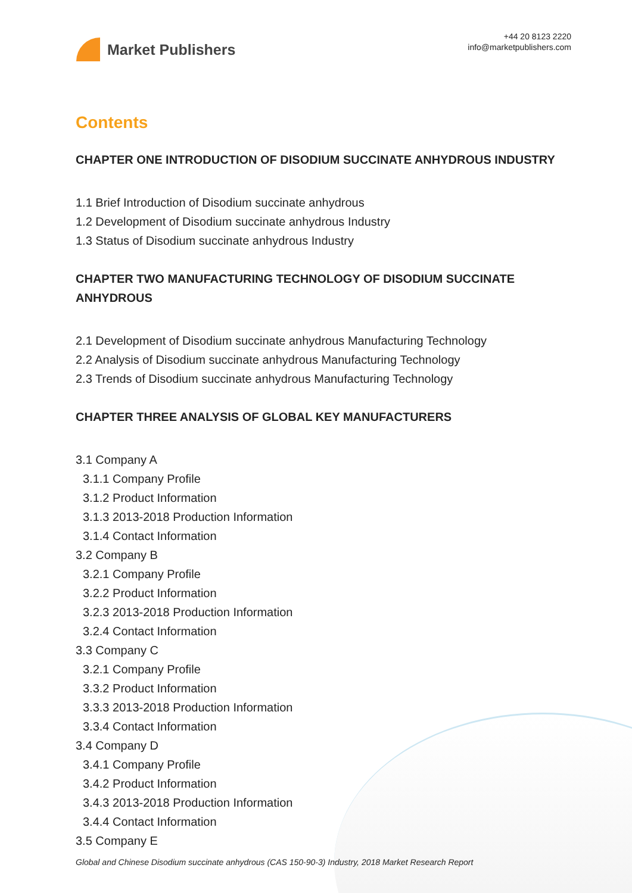Market Publishers
+44 20 8123 2220
info@marketpublishers.com
Contents
CHAPTER ONE INTRODUCTION OF DISODIUM SUCCINATE ANHYDROUS INDUSTRY
1.1 Brief Introduction of Disodium succinate anhydrous
1.2 Development of Disodium succinate anhydrous Industry
1.3 Status of Disodium succinate anhydrous Industry
CHAPTER TWO MANUFACTURING TECHNOLOGY OF DISODIUM SUCCINATE ANHYDROUS
2.1 Development of Disodium succinate anhydrous Manufacturing Technology
2.2 Analysis of Disodium succinate anhydrous Manufacturing Technology
2.3 Trends of Disodium succinate anhydrous Manufacturing Technology
CHAPTER THREE ANALYSIS OF GLOBAL KEY MANUFACTURERS
3.1 Company A
3.1.1 Company Profile
3.1.2 Product Information
3.1.3 2013-2018 Production Information
3.1.4 Contact Information
3.2 Company B
3.2.1 Company Profile
3.2.2 Product Information
3.2.3 2013-2018 Production Information
3.2.4 Contact Information
3.3 Company C
3.2.1 Company Profile
3.3.2 Product Information
3.3.3 2013-2018 Production Information
3.3.4 Contact Information
3.4 Company D
3.4.1 Company Profile
3.4.2 Product Information
3.4.3 2013-2018 Production Information
3.4.4 Contact Information
3.5 Company E
Global and Chinese Disodium succinate anhydrous (CAS 150-90-3) Industry, 2018 Market Research Report